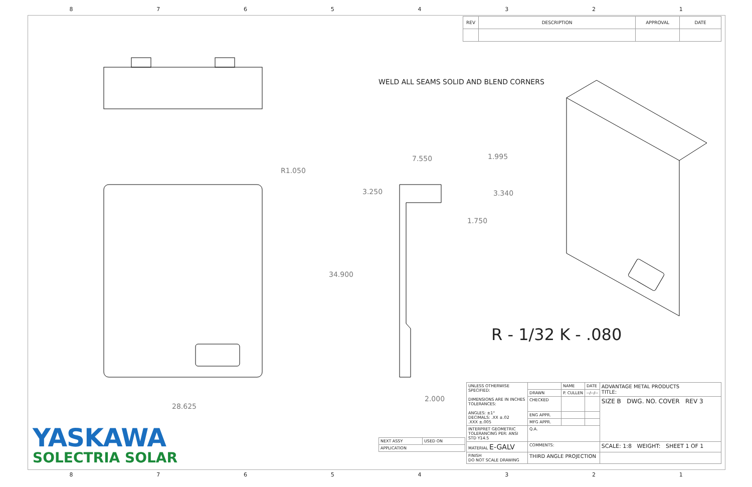87654321
| REV | DESCRIPTION | APPROVAL | DATE |
WELD ALL SEAMS SOLID AND BLEND CORNERS
R1.050
7.550 1.995
3.250 3.340
1.750
34.900
2.000
28.625
R - 1/32 K - .080
YASKAWA
SOLECTRIA SOLAR
| UNLESS OTHERWISE SPECIFIED: DIMENSIONS ARE IN INCHES TOLERANCES: ANGLES: ±1° DECIMALS: .XX ±.02 .XXX ±.005 | | NAME | DATE | ADVANTAGE METAL PRODUCTS TITLE: |
| | DRAWN | P. CULLEN | --/--/-- | |
| | CHECKED | | | SIZE B DWG. NO. COVER REV 3 |
| | ENG APPR. | | | |
| | MFG APPR. | | | |
| INTERPRET GEOMETRIC TOLERANCING PER: ANSI STD Y14.5 | Q.A. | | | |
| MATERIAL E-GALV | COMMENTS: | | | SCALE: 1:8 WEIGHT: SHEET 1 OF 1 |
| FINISH DO NOT SCALE DRAWING | THIRD ANGLE PROJECTION | | | |
| NEXT ASSY | USED ON |
| APPLICATION | |
87654321